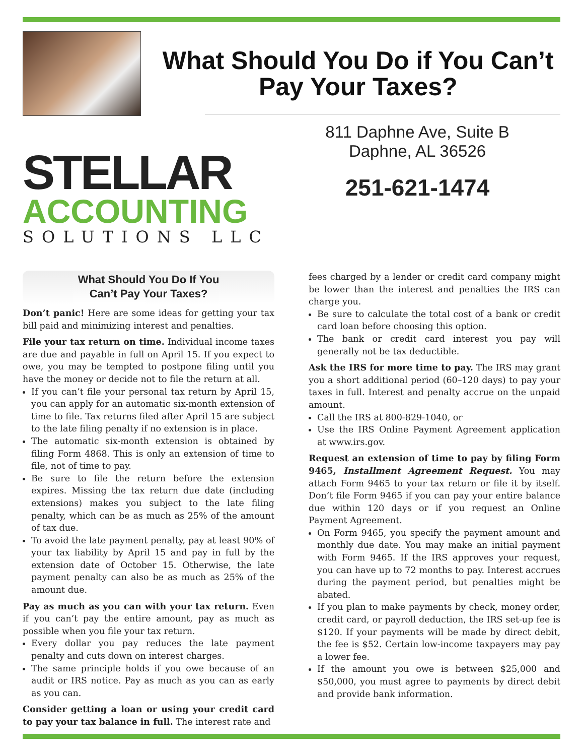What Should You Do if You Can’t Pay Your Taxes?
STELLAR
ACCOUNTING
SOLUTIONS LLC
811 Daphne Ave, Suite B
Daphne, AL 36526
251-621-1474
What Should You Do If You
Can’t Pay Your Taxes?
Don’t panic! Here are some ideas for getting your tax bill paid and minimizing interest and penalties.
File your tax return on time. Individual income taxes are due and payable in full on April 15. If you expect to owe, you may be tempted to postpone filing until you have the money or decide not to file the return at all.
If you can’t file your personal tax return by April 15, you can apply for an automatic six-month extension of time to file. Tax returns filed after April 15 are subject to the late filing penalty if no extension is in place.
The automatic six-month extension is obtained by filing Form 4868. This is only an extension of time to file, not of time to pay.
Be sure to file the return before the extension expires. Missing the tax return due date (including extensions) makes you subject to the late filing penalty, which can be as much as 25% of the amount of tax due.
To avoid the late payment penalty, pay at least 90% of your tax liability by April 15 and pay in full by the extension date of October 15. Otherwise, the late payment penalty can also be as much as 25% of the amount due.
Pay as much as you can with your tax return. Even if you can’t pay the entire amount, pay as much as possible when you file your tax return.
Every dollar you pay reduces the late payment penalty and cuts down on interest charges.
The same principle holds if you owe because of an audit or IRS notice. Pay as much as you can as early as you can.
Consider getting a loan or using your credit card to pay your tax balance in full. The interest rate and
fees charged by a lender or credit card company might be lower than the interest and penalties the IRS can charge you.
Be sure to calculate the total cost of a bank or credit card loan before choosing this option.
The bank or credit card interest you pay will generally not be tax deductible.
Ask the IRS for more time to pay. The IRS may grant you a short additional period (60–120 days) to pay your taxes in full. Interest and penalty accrue on the unpaid amount.
Call the IRS at 800-829-1040, or
Use the IRS Online Payment Agreement application at www.irs.gov.
Request an extension of time to pay by filing Form 9465, Installment Agreement Request. You may attach Form 9465 to your tax return or file it by itself. Don’t file Form 9465 if you can pay your entire balance due within 120 days or if you request an Online Payment Agreement.
On Form 9465, you specify the payment amount and monthly due date. You may make an initial payment with Form 9465. If the IRS approves your request, you can have up to 72 months to pay. Interest accrues during the payment period, but penalties might be abated.
If you plan to make payments by check, money order, credit card, or payroll deduction, the IRS set-up fee is $120. If your payments will be made by direct debit, the fee is $52. Certain low-income taxpayers may pay a lower fee.
If the amount you owe is between $25,000 and $50,000, you must agree to payments by direct debit and provide bank information.